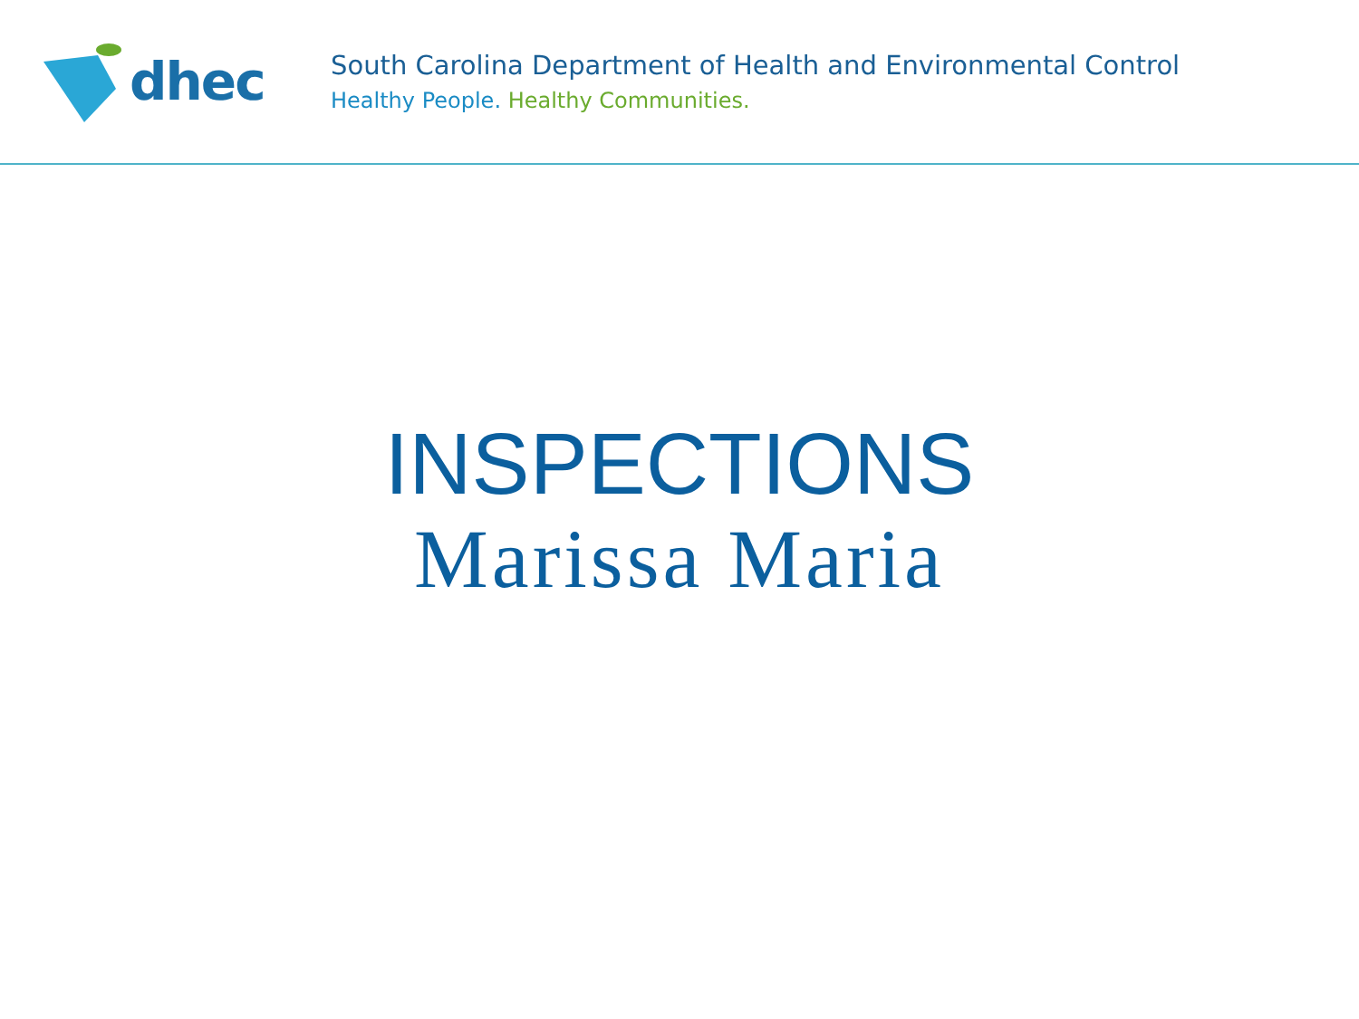dhec
South Carolina Department of Health and Environmental Control
Healthy People. Healthy Communities.
INSPECTIONS
Marissa Maria